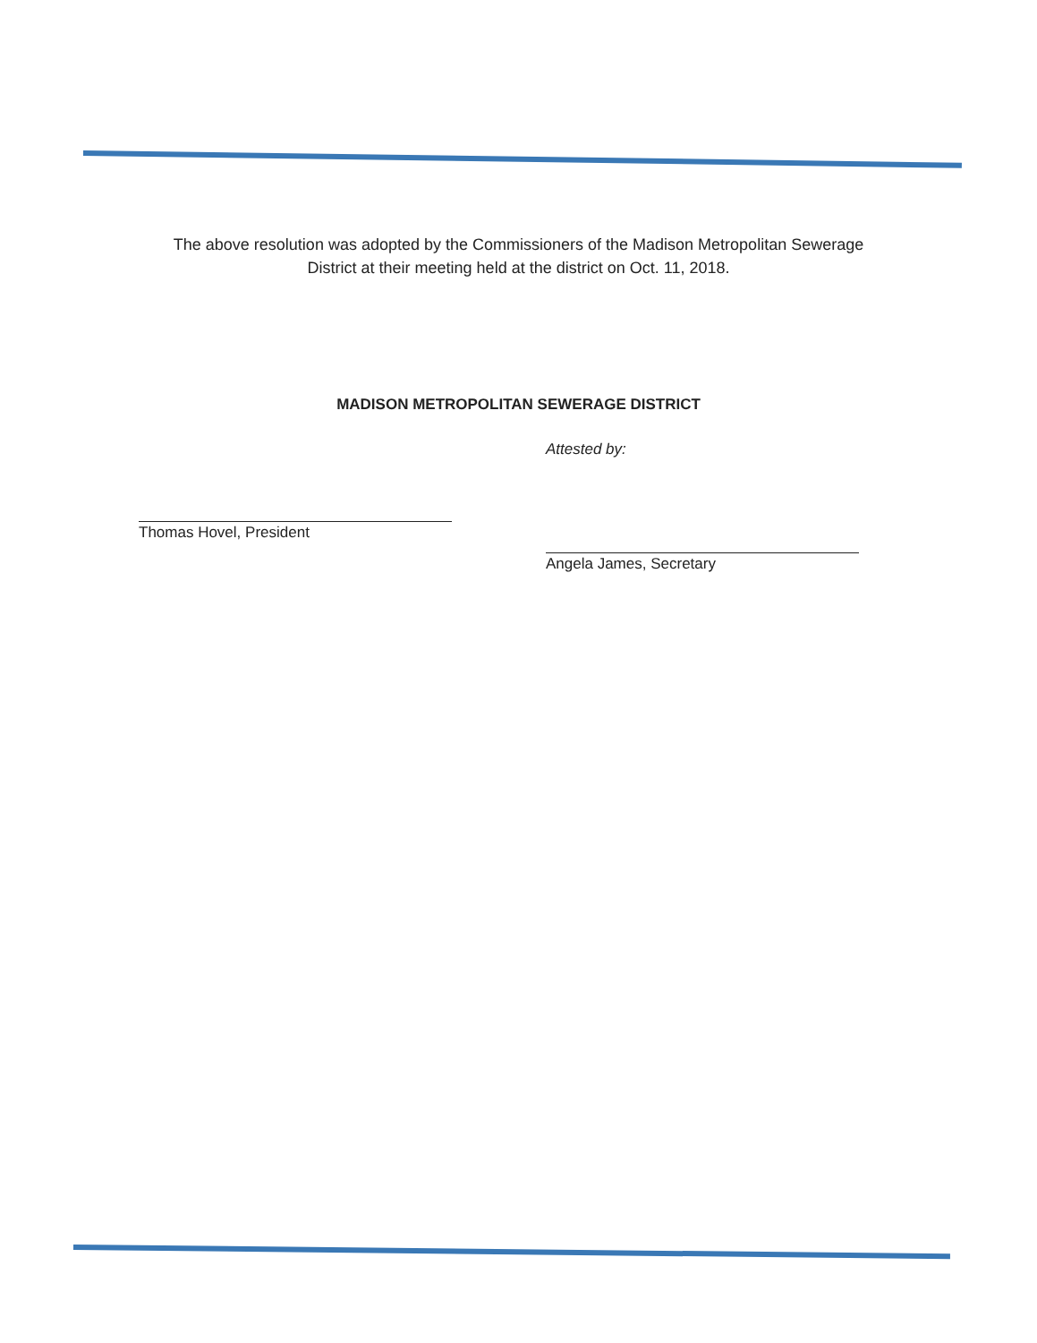The above resolution was adopted by the Commissioners of the Madison Metropolitan Sewerage District at their meeting held at the district on Oct. 11, 2018.
MADISON METROPOLITAN SEWERAGE DISTRICT
Thomas Hovel, President
Attested by:
Angela James, Secretary